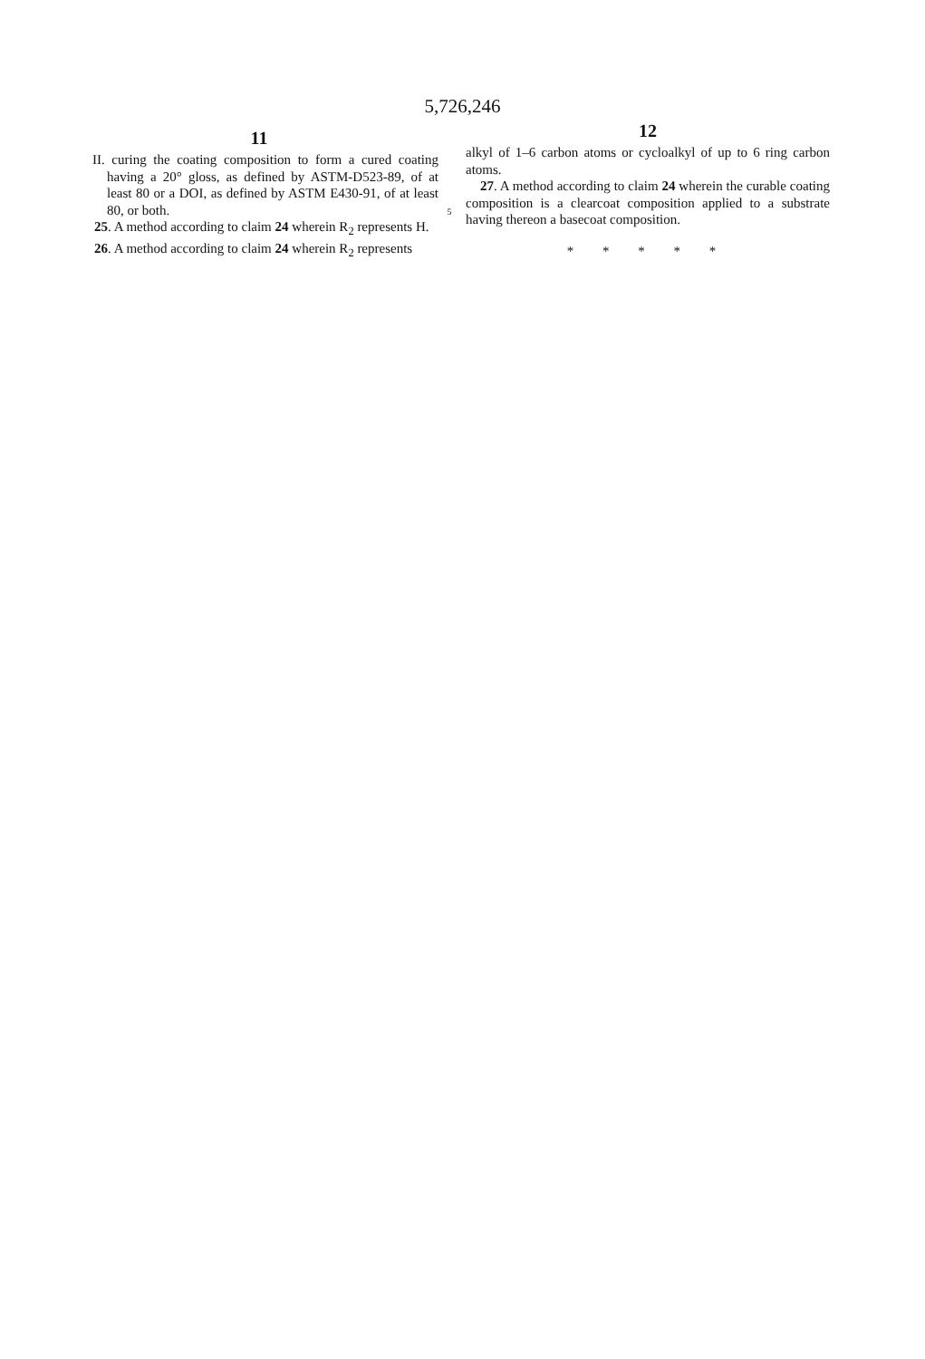5,726,246
11
II. curing the coating composition to form a cured coating having a 20° gloss, as defined by ASTM-D523-89, of at least 80 or a DOI, as defined by ASTM E430-91, of at least 80, or both.
25. A method according to claim 24 wherein R<sub>2</sub> represents H.
26. A method according to claim 24 wherein R<sub>2</sub> represents
5
12
alkyl of 1–6 carbon atoms or cycloalkyl of up to 6 ring carbon atoms.
27. A method according to claim 24 wherein the curable coating composition is a clearcoat composition applied to a substrate having thereon a basecoat composition.
* * * * *